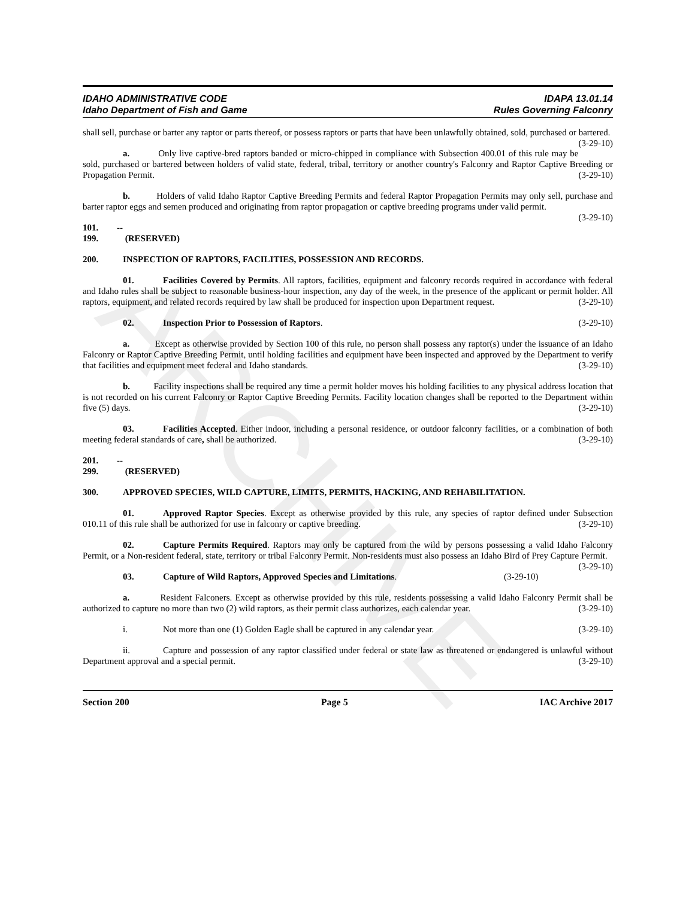ARCHIVE
IDAHO ADMINISTRATIVE CODE
Idaho Department of Fish and Game
IDAPA 13.01.14
Rules Governing Falconry
shall sell, purchase or barter any raptor or parts thereof, or possess raptors or parts that have been unlawfully obtained, sold, purchased or bartered. (3-29-10)
a. Only live captive-bred raptors banded or micro-chipped in compliance with Subsection 400.01 of this rule may be sold, purchased or bartered between holders of valid state, federal, tribal, territory or another country's Falconry and Raptor Captive Breeding or Propagation Permit. (3-29-10)
b. Holders of valid Idaho Raptor Captive Breeding Permits and federal Raptor Propagation Permits may only sell, purchase and barter raptor eggs and semen produced and originating from raptor propagation or captive breeding programs under valid permit. (3-29-10)
101. -- 199. (RESERVED)
200. INSPECTION OF RAPTORS, FACILITIES, POSSESSION AND RECORDS.
01. Facilities Covered by Permits. All raptors, facilities, equipment and falconry records required in accordance with federal and Idaho rules shall be subject to reasonable business-hour inspection, any day of the week, in the presence of the applicant or permit holder. All raptors, equipment, and related records required by law shall be produced for inspection upon Department request. (3-29-10)
02. Inspection Prior to Possession of Raptors. (3-29-10)
a. Except as otherwise provided by Section 100 of this rule, no person shall possess any raptor(s) under the issuance of an Idaho Falconry or Raptor Captive Breeding Permit, until holding facilities and equipment have been inspected and approved by the Department to verify that facilities and equipment meet federal and Idaho standards. (3-29-10)
b. Facility inspections shall be required any time a permit holder moves his holding facilities to any physical address location that is not recorded on his current Falconry or Raptor Captive Breeding Permits. Facility location changes shall be reported to the Department within five (5) days. (3-29-10)
03. Facilities Accepted. Either indoor, including a personal residence, or outdoor falconry facilities, or a combination of both meeting federal standards of care, shall be authorized. (3-29-10)
201. -- 299. (RESERVED)
300. APPROVED SPECIES, WILD CAPTURE, LIMITS, PERMITS, HACKING, AND REHABILITATION.
01. Approved Raptor Species. Except as otherwise provided by this rule, any species of raptor defined under Subsection 010.11 of this rule shall be authorized for use in falconry or captive breeding. (3-29-10)
02. Capture Permits Required. Raptors may only be captured from the wild by persons possessing a valid Idaho Falconry Permit, or a Non-resident federal, state, territory or tribal Falconry Permit. Non-residents must also possess an Idaho Bird of Prey Capture Permit. (3-29-10)
03. Capture of Wild Raptors, Approved Species and Limitations. (3-29-10)
a. Resident Falconers. Except as otherwise provided by this rule, residents possessing a valid Idaho Falconry Permit shall be authorized to capture no more than two (2) wild raptors, as their permit class authorizes, each calendar year. (3-29-10)
i. Not more than one (1) Golden Eagle shall be captured in any calendar year. (3-29-10)
ii. Capture and possession of any raptor classified under federal or state law as threatened or endangered is unlawful without Department approval and a special permit. (3-29-10)
Section 200 Page 5 IAC Archive 2017